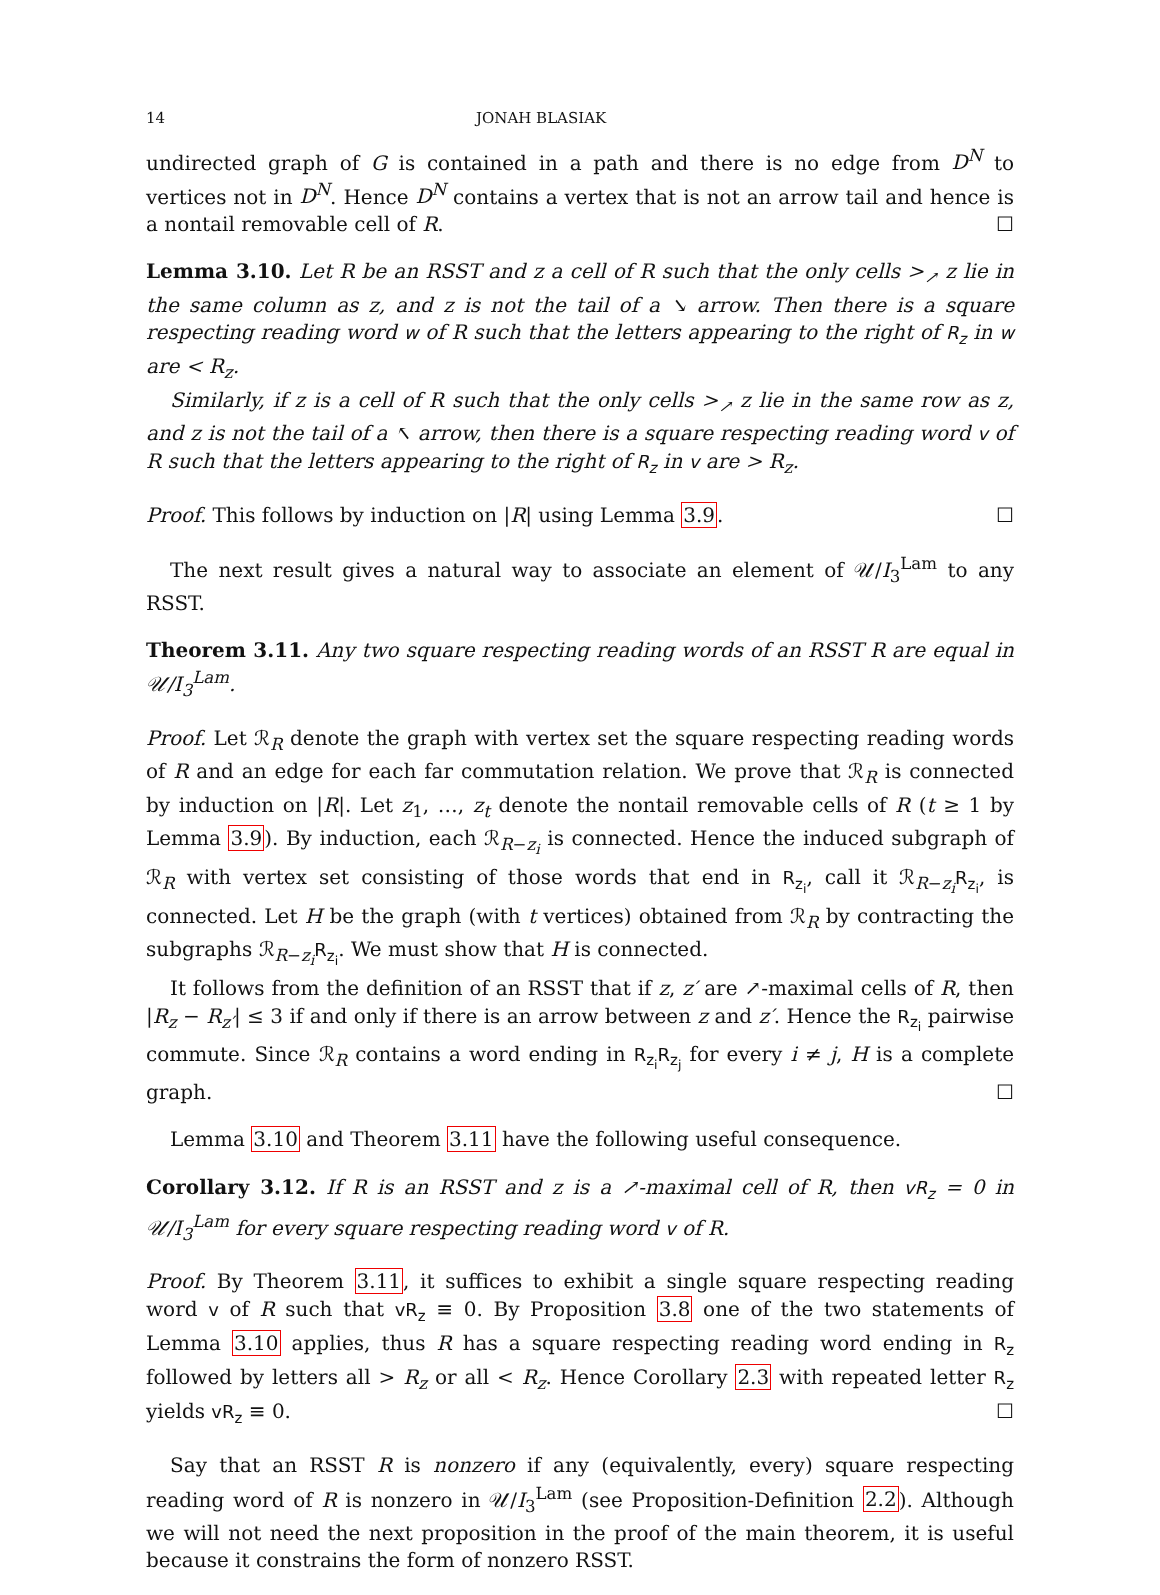14 JONAH BLASIAK
undirected graph of G is contained in a path and there is no edge from D<sup>N</sup> to vertices not in D<sup>N</sup>. Hence D<sup>N</sup> contains a vertex that is not an arrow tail and hence is a nontail removable cell of R. ☐
Lemma 3.10. Let R be an RSST and z a cell of R such that the only cells ><sub>↗</sub> z lie in the same column as z, and z is not the tail of a ↘ arrow. Then there is a square respecting reading word w of R such that the letters appearing to the right of R<sub>z</sub> in w are < R<sub>z</sub>.
Similarly, if z is a cell of R such that the only cells ><sub>↗</sub> z lie in the same row as z, and z is not the tail of a ↖ arrow, then there is a square respecting reading word v of R such that the letters appearing to the right of R<sub>z</sub> in v are > R<sub>z</sub>.
Proof. This follows by induction on |R| using Lemma 3.9. ☐
The next result gives a natural way to associate an element of 𝒰/I<sub>3</sub><sup>Lam</sup> to any RSST.
Theorem 3.11. Any two square respecting reading words of an RSST R are equal in 𝒰/I<sub>3</sub><sup>Lam</sup>.
Proof. Let ℛ<sub>R</sub> denote the graph with vertex set the square respecting reading words of R and an edge for each far commutation relation. We prove that ℛ<sub>R</sub> is connected by induction on |R|. Let z<sub>1</sub>, …, z<sub>t</sub> denote the nontail removable cells of R (t ≥ 1 by Lemma 3.9). By induction, each ℛ<sub>R−z<sub>i</sub></sub> is connected. Hence the induced subgraph of ℛ<sub>R</sub> with vertex set consisting of those words that end in R<sub>z<sub>i</sub></sub>, call it ℛ<sub>R−z<sub>i</sub></sub>R<sub>z<sub>i</sub></sub>, is connected. Let H be the graph (with t vertices) obtained from ℛ<sub>R</sub> by contracting the subgraphs ℛ<sub>R−z<sub>i</sub></sub>R<sub>z<sub>i</sub></sub>. We must show that H is connected.
It follows from the definition of an RSST that if z, z′ are ↗-maximal cells of R, then |R<sub>z</sub> − R<sub>z′</sub>| ≤ 3 if and only if there is an arrow between z and z′. Hence the R<sub>z<sub>i</sub></sub> pairwise commute. Since ℛ<sub>R</sub> contains a word ending in R<sub>z<sub>i</sub></sub>R<sub>z<sub>j</sub></sub> for every i ≠ j, H is a complete graph. ☐
Lemma 3.10 and Theorem 3.11 have the following useful consequence.
Corollary 3.12. If R is an RSST and z is a ↗-maximal cell of R, then vR<sub>z</sub> = 0 in 𝒰/I<sub>3</sub><sup>Lam</sup> for every square respecting reading word v of R.
Proof. By Theorem 3.11, it suffices to exhibit a single square respecting reading word v of R such that vR<sub>z</sub> ≡ 0. By Proposition 3.8 one of the two statements of Lemma 3.10 applies, thus R has a square respecting reading word ending in R<sub>z</sub> followed by letters all > R<sub>z</sub> or all < R<sub>z</sub>. Hence Corollary 2.3 with repeated letter R<sub>z</sub> yields vR<sub>z</sub> ≡ 0. ☐
Say that an RSST R is nonzero if any (equivalently, every) square respecting reading word of R is nonzero in 𝒰/I<sub>3</sub><sup>Lam</sup> (see Proposition-Definition 2.2). Although we will not need the next proposition in the proof of the main theorem, it is useful because it constrains the form of nonzero RSST.